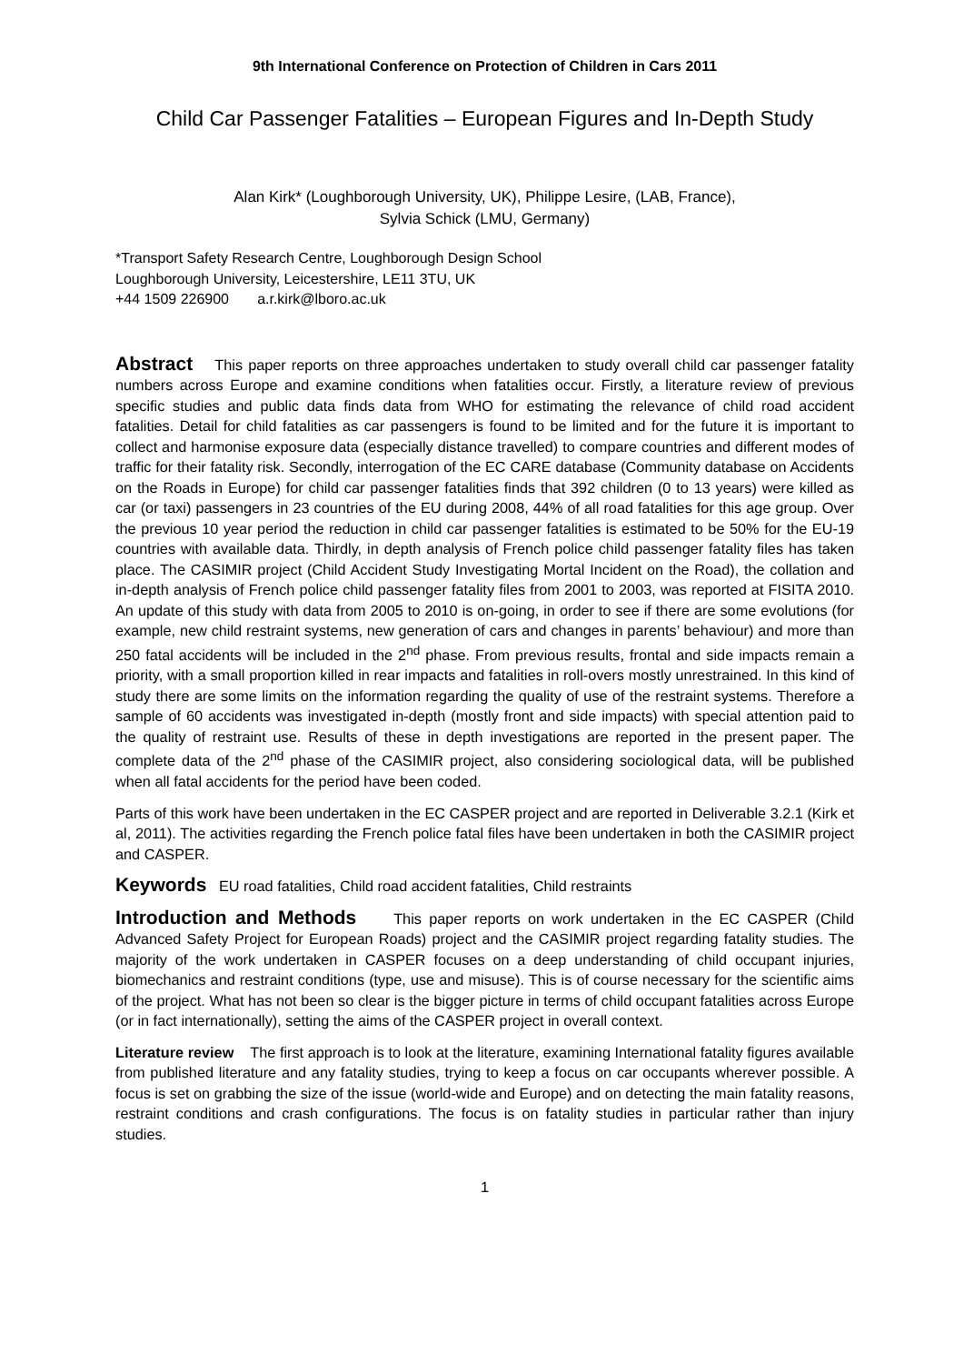9th International Conference on Protection of Children in Cars 2011
Child Car Passenger Fatalities – European Figures and In-Depth Study
Alan Kirk* (Loughborough University, UK), Philippe Lesire, (LAB, France),
Sylvia Schick (LMU, Germany)
*Transport Safety Research Centre, Loughborough Design School
Loughborough University, Leicestershire, LE11 3TU, UK
+44 1509 226900 a.r.kirk@lboro.ac.uk
Abstract This paper reports on three approaches undertaken to study overall child car passenger fatality numbers across Europe and examine conditions when fatalities occur. Firstly, a literature review of previous specific studies and public data finds data from WHO for estimating the relevance of child road accident fatalities. Detail for child fatalities as car passengers is found to be limited and for the future it is important to collect and harmonise exposure data (especially distance travelled) to compare countries and different modes of traffic for their fatality risk. Secondly, interrogation of the EC CARE database (Community database on Accidents on the Roads in Europe) for child car passenger fatalities finds that 392 children (0 to 13 years) were killed as car (or taxi) passengers in 23 countries of the EU during 2008, 44% of all road fatalities for this age group. Over the previous 10 year period the reduction in child car passenger fatalities is estimated to be 50% for the EU-19 countries with available data. Thirdly, in depth analysis of French police child passenger fatality files has taken place. The CASIMIR project (Child Accident Study Investigating Mortal Incident on the Road), the collation and in-depth analysis of French police child passenger fatality files from 2001 to 2003, was reported at FISITA 2010. An update of this study with data from 2005 to 2010 is on-going, in order to see if there are some evolutions (for example, new child restraint systems, new generation of cars and changes in parents’ behaviour) and more than 250 fatal accidents will be included in the 2<sup>nd</sup> phase. From previous results, frontal and side impacts remain a priority, with a small proportion killed in rear impacts and fatalities in roll-overs mostly unrestrained. In this kind of study there are some limits on the information regarding the quality of use of the restraint systems. Therefore a sample of 60 accidents was investigated in-depth (mostly front and side impacts) with special attention paid to the quality of restraint use. Results of these in depth investigations are reported in the present paper. The complete data of the 2<sup>nd</sup> phase of the CASIMIR project, also considering sociological data, will be published when all fatal accidents for the period have been coded.
Parts of this work have been undertaken in the EC CASPER project and are reported in Deliverable 3.2.1 (Kirk et al, 2011). The activities regarding the French police fatal files have been undertaken in both the CASIMIR project and CASPER.
Keywords EU road fatalities, Child road accident fatalities, Child restraints
Introduction and Methods This paper reports on work undertaken in the EC CASPER (Child Advanced Safety Project for European Roads) project and the CASIMIR project regarding fatality studies. The majority of the work undertaken in CASPER focuses on a deep understanding of child occupant injuries, biomechanics and restraint conditions (type, use and misuse). This is of course necessary for the scientific aims of the project. What has not been so clear is the bigger picture in terms of child occupant fatalities across Europe (or in fact internationally), setting the aims of the CASPER project in overall context.
Literature review The first approach is to look at the literature, examining International fatality figures available from published literature and any fatality studies, trying to keep a focus on car occupants wherever possible. A focus is set on grabbing the size of the issue (world-wide and Europe) and on detecting the main fatality reasons, restraint conditions and crash configurations. The focus is on fatality studies in particular rather than injury studies.
1